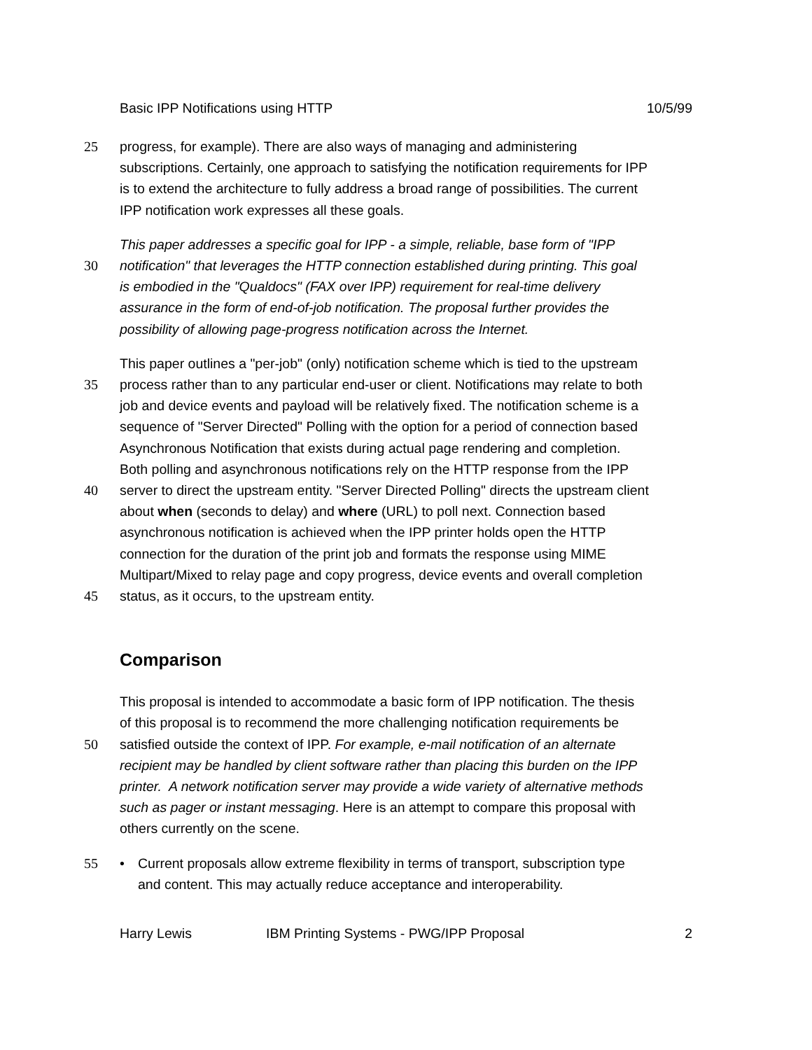Basic IPP Notifications using HTTP 10/5/99
25 progress, for example). There are also ways of managing and administering
subscriptions. Certainly, one approach to satisfying the notification requirements for IPP
is to extend the architecture to fully address a broad range of possibilities. The current
IPP notification work expresses all these goals.
This paper addresses a specific goal for IPP - a simple, reliable, base form of "IPP
30 notification" that leverages the HTTP connection established during printing. This goal
is embodied in the "Qualdocs" (FAX over IPP) requirement for real-time delivery
assurance in the form of end-of-job notification. The proposal further provides the
possibility of allowing page-progress notification across the Internet.
This paper outlines a "per-job" (only) notification scheme which is tied to the upstream
35 process rather than to any particular end-user or client. Notifications may relate to both
job and device events and payload will be relatively fixed. The notification scheme is a
sequence of "Server Directed" Polling with the option for a period of connection based
Asynchronous Notification that exists during actual page rendering and completion.
Both polling and asynchronous notifications rely on the HTTP response from the IPP
40 server to direct the upstream entity. "Server Directed Polling" directs the upstream client
about when (seconds to delay) and where (URL) to poll next. Connection based
asynchronous notification is achieved when the IPP printer holds open the HTTP
connection for the duration of the print job and formats the response using MIME
Multipart/Mixed to relay page and copy progress, device events and overall completion
45 status, as it occurs, to the upstream entity.
Comparison
This proposal is intended to accommodate a basic form of IPP notification. The thesis
of this proposal is to recommend the more challenging notification requirements be
50 satisfied outside the context of IPP. For example, e-mail notification of an alternate
recipient may be handled by client software rather than placing this burden on the IPP
printer. A network notification server may provide a wide variety of alternative methods
such as pager or instant messaging. Here is an attempt to compare this proposal with
others currently on the scene.
55 • Current proposals allow extreme flexibility in terms of transport, subscription type
and content. This may actually reduce acceptance and interoperability.
Harry Lewis IBM Printing Systems - PWG/IPP Proposal 2